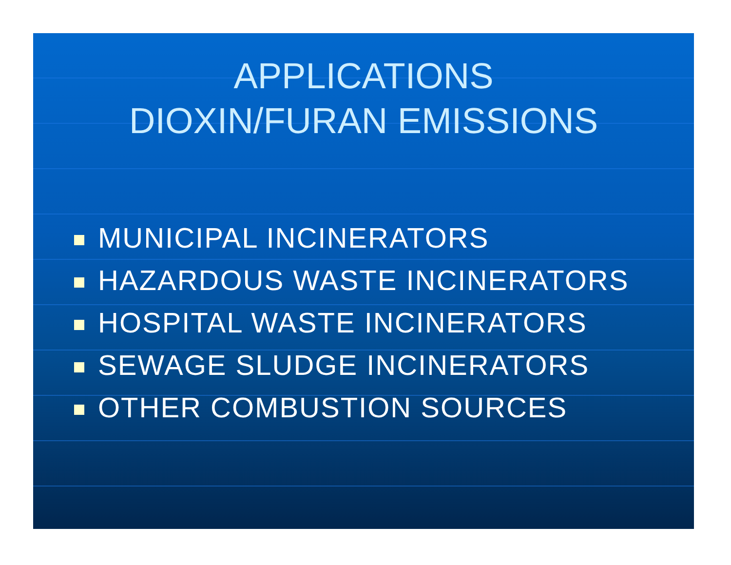APPLICATIONS
DIOXIN/FURAN EMISSIONS
MUNICIPAL INCINERATORS
HAZARDOUS WASTE INCINERATORS
HOSPITAL WASTE INCINERATORS
SEWAGE SLUDGE INCINERATORS
OTHER COMBUSTION SOURCES